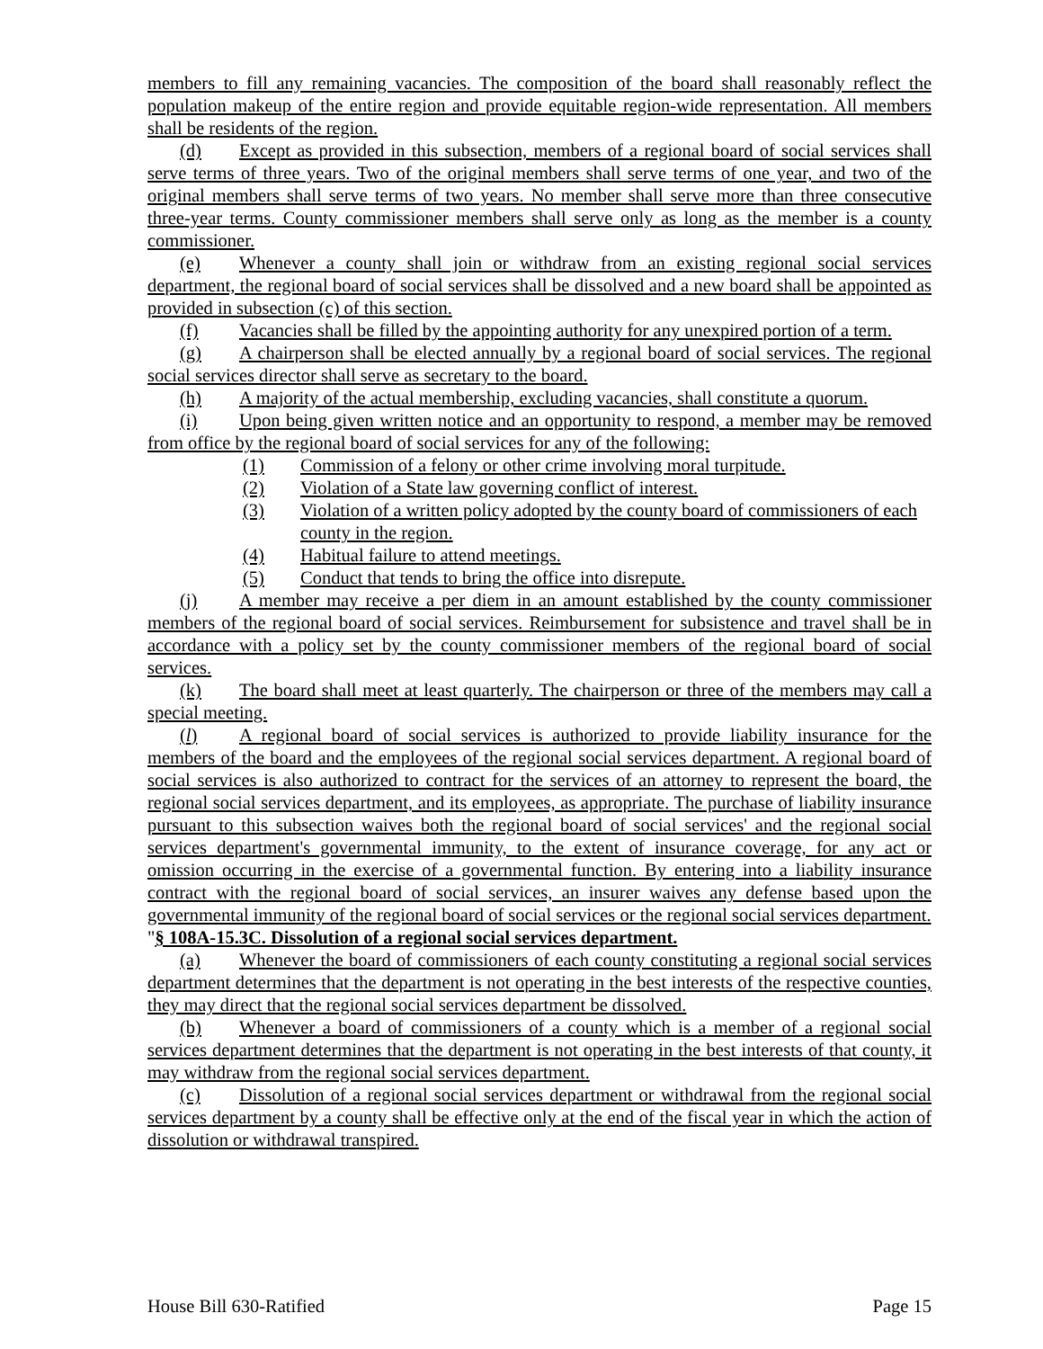members to fill any remaining vacancies. The composition of the board shall reasonably reflect the population makeup of the entire region and provide equitable region-wide representation. All members shall be residents of the region.
(d) Except as provided in this subsection, members of a regional board of social services shall serve terms of three years. Two of the original members shall serve terms of one year, and two of the original members shall serve terms of two years. No member shall serve more than three consecutive three-year terms. County commissioner members shall serve only as long as the member is a county commissioner.
(e) Whenever a county shall join or withdraw from an existing regional social services department, the regional board of social services shall be dissolved and a new board shall be appointed as provided in subsection (c) of this section.
(f) Vacancies shall be filled by the appointing authority for any unexpired portion of a term.
(g) A chairperson shall be elected annually by a regional board of social services. The regional social services director shall serve as secretary to the board.
(h) A majority of the actual membership, excluding vacancies, shall constitute a quorum.
(i) Upon being given written notice and an opportunity to respond, a member may be removed from office by the regional board of social services for any of the following:
(1) Commission of a felony or other crime involving moral turpitude.
(2) Violation of a State law governing conflict of interest.
(3) Violation of a written policy adopted by the county board of commissioners of each county in the region.
(4) Habitual failure to attend meetings.
(5) Conduct that tends to bring the office into disrepute.
(j) A member may receive a per diem in an amount established by the county commissioner members of the regional board of social services. Reimbursement for subsistence and travel shall be in accordance with a policy set by the county commissioner members of the regional board of social services.
(k) The board shall meet at least quarterly. The chairperson or three of the members may call a special meeting.
(l) A regional board of social services is authorized to provide liability insurance for the members of the board and the employees of the regional social services department. A regional board of social services is also authorized to contract for the services of an attorney to represent the board, the regional social services department, and its employees, as appropriate. The purchase of liability insurance pursuant to this subsection waives both the regional board of social services' and the regional social services department's governmental immunity, to the extent of insurance coverage, for any act or omission occurring in the exercise of a governmental function. By entering into a liability insurance contract with the regional board of social services, an insurer waives any defense based upon the governmental immunity of the regional board of social services or the regional social services department.
"§ 108A-15.3C. Dissolution of a regional social services department.
(a) Whenever the board of commissioners of each county constituting a regional social services department determines that the department is not operating in the best interests of the respective counties, they may direct that the regional social services department be dissolved.
(b) Whenever a board of commissioners of a county which is a member of a regional social services department determines that the department is not operating in the best interests of that county, it may withdraw from the regional social services department.
(c) Dissolution of a regional social services department or withdrawal from the regional social services department by a county shall be effective only at the end of the fiscal year in which the action of dissolution or withdrawal transpired.
House Bill 630-Ratified Page 15